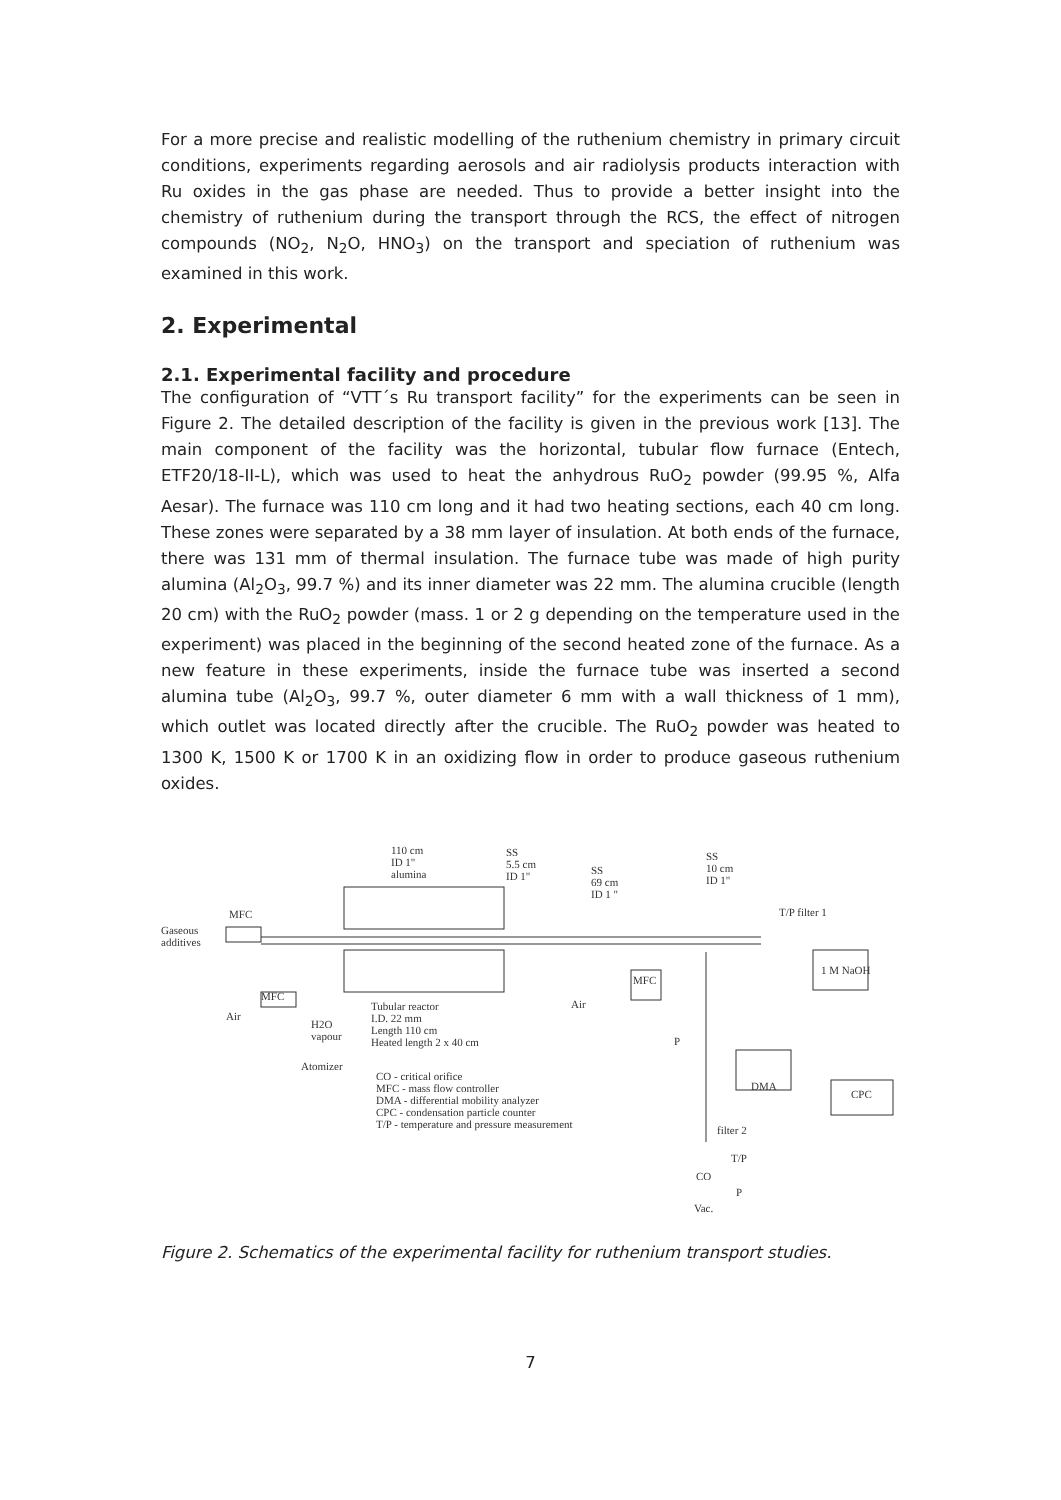For a more precise and realistic modelling of the ruthenium chemistry in primary circuit conditions, experiments regarding aerosols and air radiolysis products interaction with Ru oxides in the gas phase are needed. Thus to provide a better insight into the chemistry of ruthenium during the transport through the RCS, the effect of nitrogen compounds (NO<sub>2</sub>, N<sub>2</sub>O, HNO<sub>3</sub>) on the transport and speciation of ruthenium was examined in this work.
2. Experimental
2.1. Experimental facility and procedure
The configuration of “VTT´s Ru transport facility” for the experiments can be seen in Figure 2. The detailed description of the facility is given in the previous work [13]. The main component of the facility was the horizontal, tubular flow furnace (Entech, ETF20/18-II-L), which was used to heat the anhydrous RuO<sub>2</sub> powder (99.95 %, Alfa Aesar). The furnace was 110 cm long and it had two heating sections, each 40 cm long. These zones were separated by a 38 mm layer of insulation. At both ends of the furnace, there was 131 mm of thermal insulation. The furnace tube was made of high purity alumina (Al<sub>2</sub>O<sub>3</sub>, 99.7 %) and its inner diameter was 22 mm. The alumina crucible (length 20 cm) with the RuO<sub>2</sub> powder (mass. 1 or 2 g depending on the temperature used in the experiment) was placed in the beginning of the second heated zone of the furnace. As a new feature in these experiments, inside the furnace tube was inserted a second alumina tube (Al<sub>2</sub>O<sub>3</sub>, 99.7 %, outer diameter 6 mm with a wall thickness of 1 mm), which outlet was located directly after the crucible. The RuO<sub>2</sub> powder was heated to 1300 K, 1500 K or 1700 K in an oxidizing flow in order to produce gaseous ruthenium oxides.
110 cm
ID 1"
alumina
SS
5.5 cm
ID 1"
SS
69 cm
ID 1 "
SS
10 cm
ID 1"
MFC
Gaseous
additives
T/P filter 1
MFC
1 M NaOH
MFC
Air
Air
H2O
vapour
Atomizer
Tubular reactor
I.D. 22 mm
Length 110 cm
Heated length 2 x 40 cm
P
DMA
CPC
CO - critical orifice
MFC - mass flow controller
DMA - differential mobility analyzer
CPC - condensation particle counter
T/P - temperature and pressure measurement
filter 2
T/P
CO
P
Vac.
Figure 2. Schematics of the experimental facility for ruthenium transport studies.
7